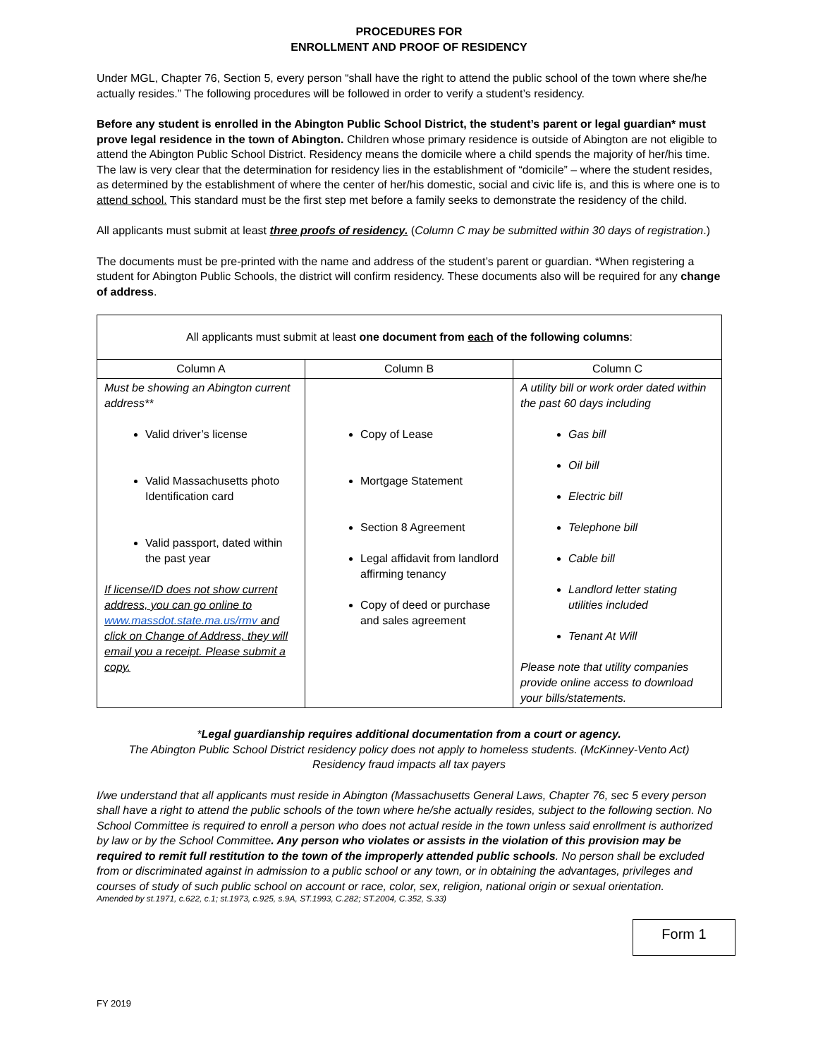PROCEDURES FOR
ENROLLMENT AND PROOF OF RESIDENCY
Under MGL, Chapter 76, Section 5, every person “shall have the right to attend the public school of the town where she/he actually resides.” The following procedures will be followed in order to verify a student’s residency.
Before any student is enrolled in the Abington Public School District, the student’s parent or legal guardian* must prove legal residence in the town of Abington. Children whose primary residence is outside of Abington are not eligible to attend the Abington Public School District. Residency means the domicile where a child spends the majority of her/his time. The law is very clear that the determination for residency lies in the establishment of “domicile” – where the student resides, as determined by the establishment of where the center of her/his domestic, social and civic life is, and this is where one is to attend school. This standard must be the first step met before a family seeks to demonstrate the residency of the child.
All applicants must submit at least three proofs of residency. (Column C may be submitted within 30 days of registration.)
The documents must be pre-printed with the name and address of the student’s parent or guardian. *When registering a student for Abington Public Schools, the district will confirm residency. These documents also will be required for any change of address.
| All applicants must submit at least one document from each of the following columns : | | |
| Column A | Column B | Column C |
| Must be showing an Abington current address** Valid driver’s license Valid Massachusetts photo Identification card Valid passport, dated within the past year If license/ID does not show current address, you can go online to www.massdot.state.ma.us/rmv and click on Change of Address, they will email you a receipt. Please submit a copy. | Copy of Lease Mortgage Statement Section 8 Agreement Legal affidavit from landlord affirming tenancy Copy of deed or purchase and sales agreement | A utility bill or work order dated within the past 60 days including Gas bill Oil bill Electric bill Telephone bill Cable bill Landlord letter stating utilities included Tenant At Will Please note that utility companies provide online access to download your bills/statements. |
*Legal guardianship requires additional documentation from a court or agency.
The Abington Public School District residency policy does not apply to homeless students. (McKinney-Vento Act)
Residency fraud impacts all tax payers
I/we understand that all applicants must reside in Abington (Massachusetts General Laws, Chapter 76, sec 5 every person shall have a right to attend the public schools of the town where he/she actually resides, subject to the following section. No School Committee is required to enroll a person who does not actual reside in the town unless said enrollment is authorized by law or by the School Committee. Any person who violates or assists in the violation of this provision may be required to remit full restitution to the town of the improperly attended public schools. No person shall be excluded from or discriminated against in admission to a public school or any town, or in obtaining the advantages, privileges and courses of study of such public school on account or race, color, sex, religion, national origin or sexual orientation.
Amended by st.1971, c.622, c.1; st.1973, c.925, s.9A, ST.1993, C.282; ST.2004, C.352, S.33)
Form 1
FY 2019